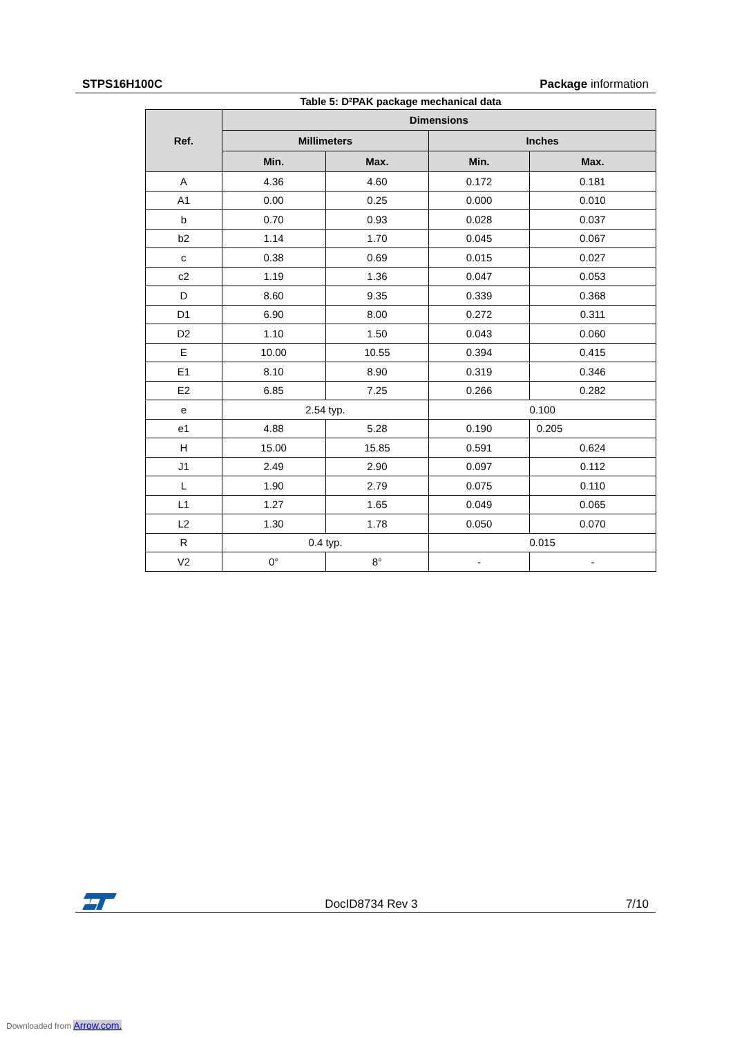STPS16H100C Package information
Table 5: D²PAK package mechanical data
| Ref. | Dimensions | | | |
| --- | --- | --- | --- | --- |
| | Millimeters | | Inches | |
| | Min. | Max. | Min. | Max. |
| A | 4.36 | 4.60 | 0.172 | 0.181 |
| A1 | 0.00 | 0.25 | 0.000 | 0.010 |
| b | 0.70 | 0.93 | 0.028 | 0.037 |
| b2 | 1.14 | 1.70 | 0.045 | 0.067 |
| c | 0.38 | 0.69 | 0.015 | 0.027 |
| c2 | 1.19 | 1.36 | 0.047 | 0.053 |
| D | 8.60 | 9.35 | 0.339 | 0.368 |
| D1 | 6.90 | 8.00 | 0.272 | 0.311 |
| D2 | 1.10 | 1.50 | 0.043 | 0.060 |
| E | 10.00 | 10.55 | 0.394 | 0.415 |
| E1 | 8.10 | 8.90 | 0.319 | 0.346 |
| E2 | 6.85 | 7.25 | 0.266 | 0.282 |
| e | 2.54 typ. | | 0.100 | |
| e1 | 4.88 | 5.28 | 0.190 | 0.205 |
| H | 15.00 | 15.85 | 0.591 | 0.624 |
| J1 | 2.49 | 2.90 | 0.097 | 0.112 |
| L | 1.90 | 2.79 | 0.075 | 0.110 |
| L1 | 1.27 | 1.65 | 0.049 | 0.065 |
| L2 | 1.30 | 1.78 | 0.050 | 0.070 |
| R | 0.4 typ. | | 0.015 | |
| V2 | 0° | 8° | - | - |
DocID8734 Rev 3 7/10
Downloaded from Arrow.com.